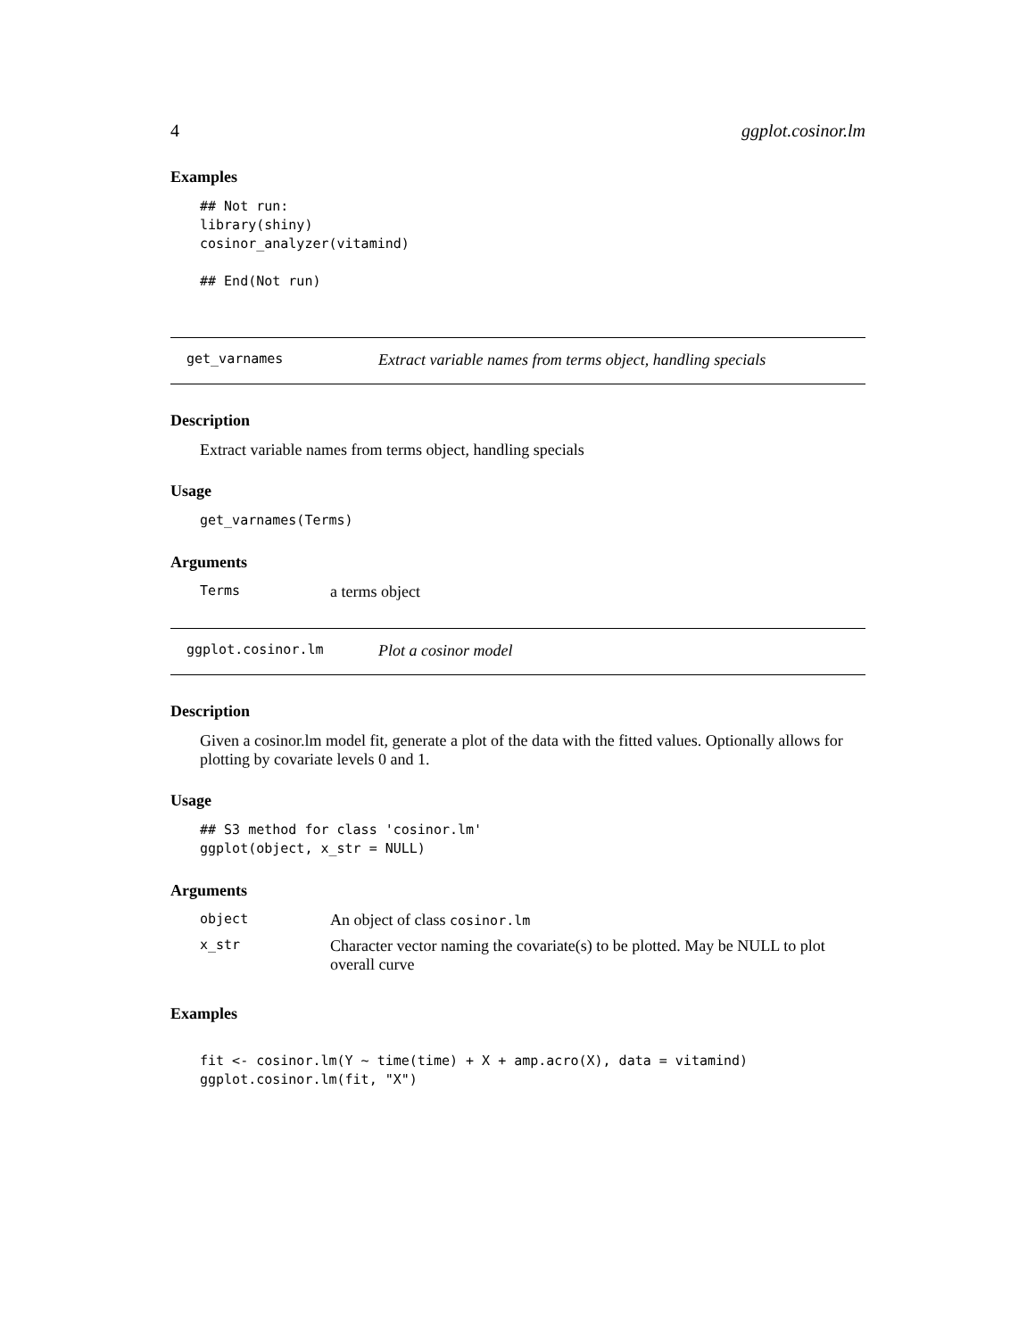4 ggplot.cosinor.lm
Examples
## Not run:
library(shiny)
cosinor_analyzer(vitamind)

## End(Not run)
get_varnames Extract variable names from terms object, handling specials
Description
Extract variable names from terms object, handling specials
Usage
get_varnames(Terms)
Arguments
Terms a terms object
ggplot.cosinor.lm Plot a cosinor model
Description
Given a cosinor.lm model fit, generate a plot of the data with the fitted values. Optionally allows for plotting by covariate levels 0 and 1.
Usage
## S3 method for class 'cosinor.lm'
ggplot(object, x_str = NULL)
Arguments
object An object of class cosinor.lm
x_str Character vector naming the covariate(s) to be plotted. May be NULL to plot overall curve
Examples
fit <- cosinor.lm(Y ~ time(time) + X + amp.acro(X), data = vitamind)
ggplot.cosinor.lm(fit, "X")